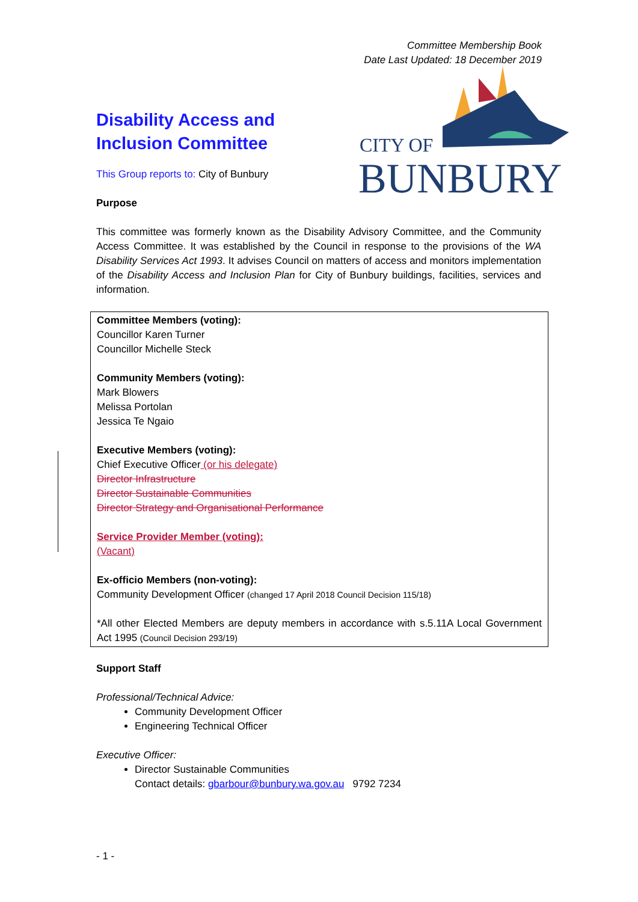Committee Membership Book
Date Last Updated: 18 December 2019
CITY OF
BUNBURY
Disability Access and Inclusion Committee
This Group reports to: City of Bunbury
Purpose
This committee was formerly known as the Disability Advisory Committee, and the Community Access Committee. It was established by the Council in response to the provisions of the WA Disability Services Act 1993. It advises Council on matters of access and monitors implementation of the Disability Access and Inclusion Plan for City of Bunbury buildings, facilities, services and information.
Committee Members (voting):
Councillor Karen Turner
Councillor Michelle Steck
Community Members (voting):
Mark Blowers
Melissa Portolan
Jessica Te Ngaio
Executive Members (voting):
Chief Executive Officer (or his delegate)
Director Infrastructure
Director Sustainable Communities
Director Strategy and Organisational Performance
Service Provider Member (voting):
(Vacant)
Ex-officio Members (non-voting):
Community Development Officer (changed 17 April 2018 Council Decision 115/18)
*All other Elected Members are deputy members in accordance with s.5.11A Local Government Act 1995 (Council Decision 293/19)
Support Staff
Professional/Technical Advice:
Community Development Officer
Engineering Technical Officer
Executive Officer:
Director Sustainable Communities
Contact details: gbarbour@bunbury.wa.gov.au 9792 7234
- 1 -